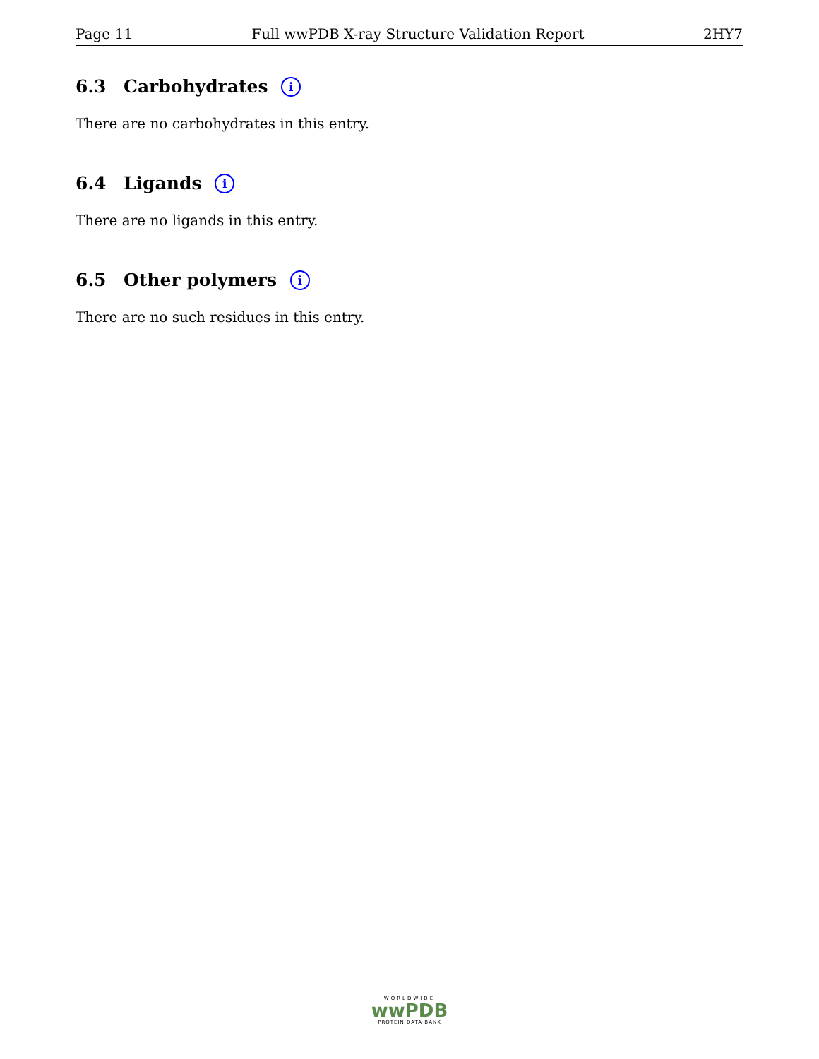Page 11 Full wwPDB X-ray Structure Validation Report 2HY7
6.3 Carbohydrates i
There are no carbohydrates in this entry.
6.4 Ligands i
There are no ligands in this entry.
6.5 Other polymers i
There are no such residues in this entry.
WORLDWIDE
wwPDB
PROTEIN DATA BANK